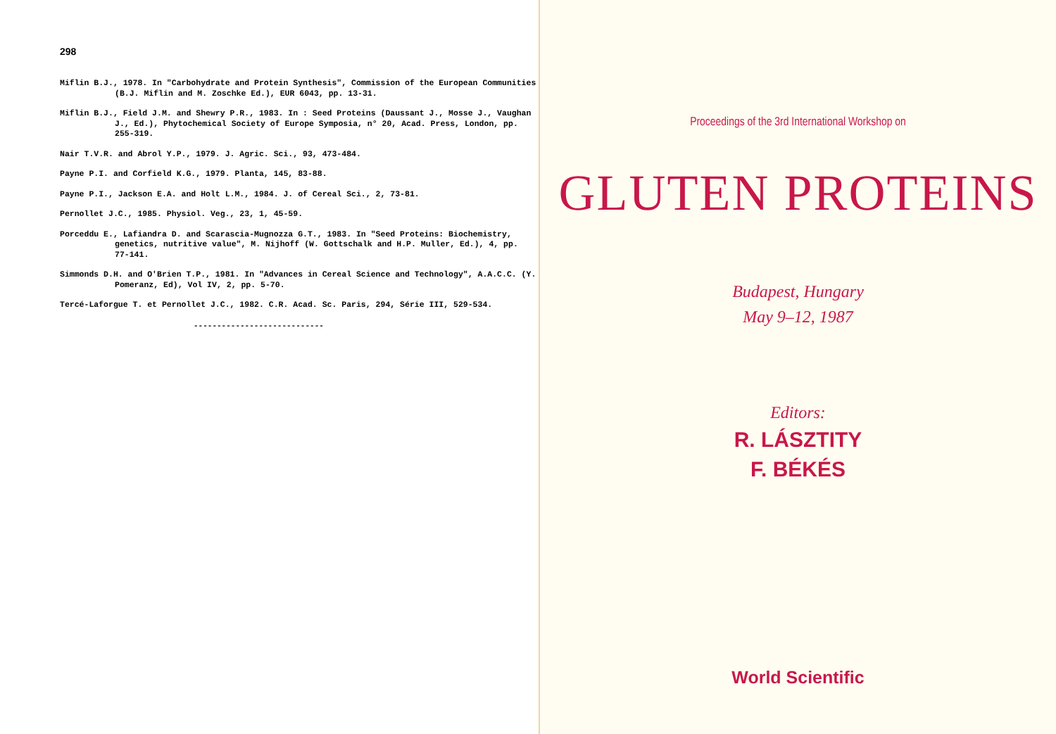298
Miflin B.J., 1978. In "Carbohydrate and Protein Synthesis", Commission of the European Communities (B.J. Miflin and M. Zoschke Ed.), EUR 6043, pp. 13-31.
Miflin B.J., Field J.M. and Shewry P.R., 1983. In : Seed Proteins (Daussant J., Mosse J., Vaughan J., Ed.), Phytochemical Society of Europe Symposia, n° 20, Acad. Press, London, pp. 255-319.
Nair T.V.R. and Abrol Y.P., 1979. J. Agric. Sci., 93, 473-484.
Payne P.I. and Corfield K.G., 1979. Planta, 145, 83-88.
Payne P.I., Jackson E.A. and Holt L.M., 1984. J. of Cereal Sci., 2, 73-81.
Pernollet J.C., 1985. Physiol. Veg., 23, 1, 45-59.
Porceddu E., Lafiandra D. and Scarascia-Mugnozza G.T., 1983. In "Seed Proteins: Biochemistry, genetics, nutritive value", M. Nijhoff (W. Gottschalk and H.P. Muller, Ed.), 4, pp. 77-141.
Simmonds D.H. and O'Brien T.P., 1981. In "Advances in Cereal Science and Technology", A.A.C.C. (Y. Pomeranz, Ed), Vol IV, 2, pp. 5-70.
Tercé-Laforgue T. et Pernollet J.C., 1982. C.R. Acad. Sc. Paris, 294, Série III, 529-534.
----------------------------
Proceedings of the 3rd International Workshop on
GLUTEN PROTEINS
Budapest, Hungary
May 9–12, 1987
Editors:
R. LÁSZTITY
F. BÉKÉS
World Scientific